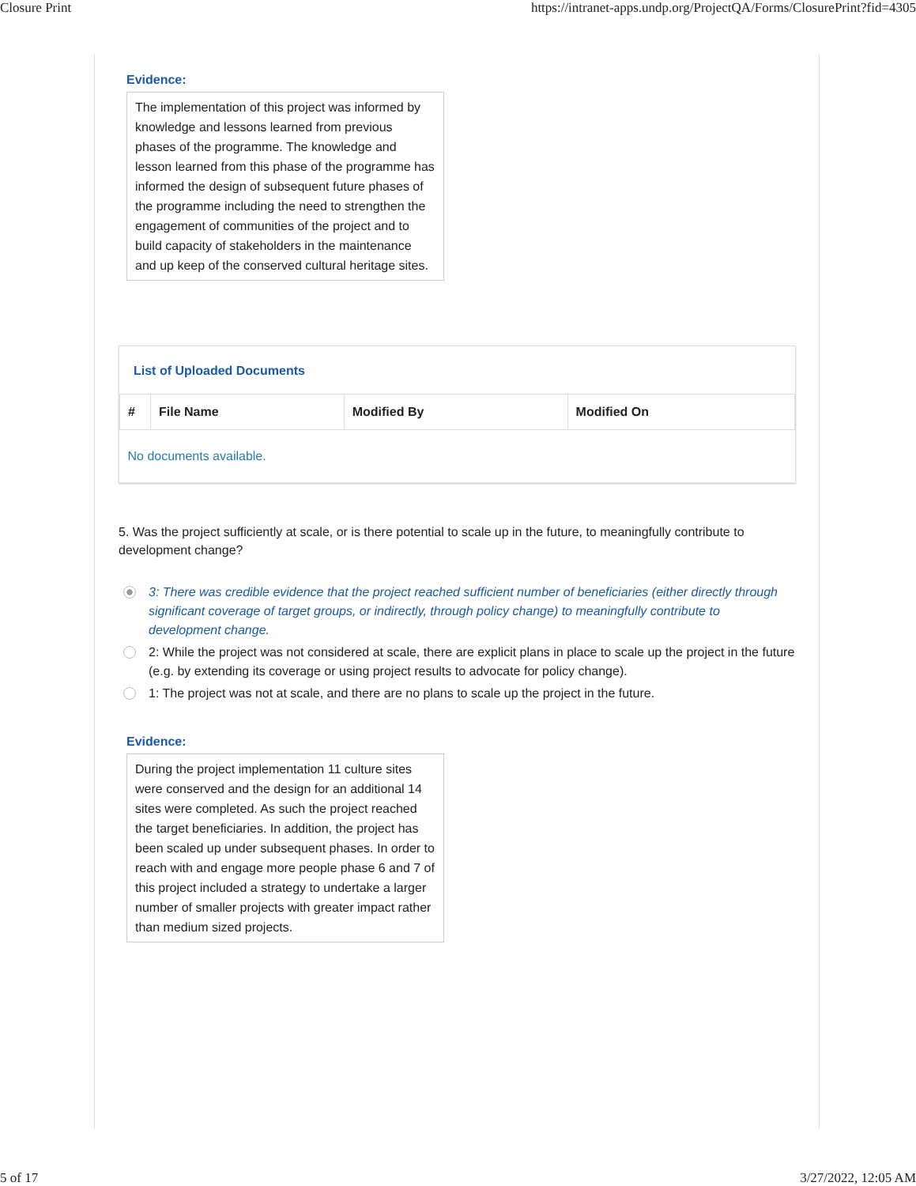Closure Print https://intranet-apps.undp.org/ProjectQA/Forms/ClosurePrint?fid=4305
Evidence:
The implementation of this project was informed by knowledge and lessons learned from previous phases of the programme. The knowledge and lesson learned from this phase of the programme has informed the design of subsequent future phases of the programme including the need to strengthen the engagement of communities of the project and to build capacity of stakeholders in the maintenance and up keep of the conserved cultural heritage sites.
List of Uploaded Documents
| # | File Name | Modified By | Modified On |
| --- | --- | --- | --- |
| No documents available. | | | |
5. Was the project sufficiently at scale, or is there potential to scale up in the future, to meaningfully contribute to development change?
3: There was credible evidence that the project reached sufficient number of beneficiaries (either directly through significant coverage of target groups, or indirectly, through policy change) to meaningfully contribute to development change.
2: While the project was not considered at scale, there are explicit plans in place to scale up the project in the future (e.g. by extending its coverage or using project results to advocate for policy change).
1: The project was not at scale, and there are no plans to scale up the project in the future.
Evidence:
During the project implementation 11 culture sites were conserved and the design for an additional 14 sites were completed. As such the project reached the target beneficiaries. In addition, the project has been scaled up under subsequent phases. In order to reach with and engage more people phase 6 and 7 of this project included a strategy to undertake a larger number of smaller projects with greater impact rather than medium sized projects.
5 of 17 3/27/2022, 12:05 AM